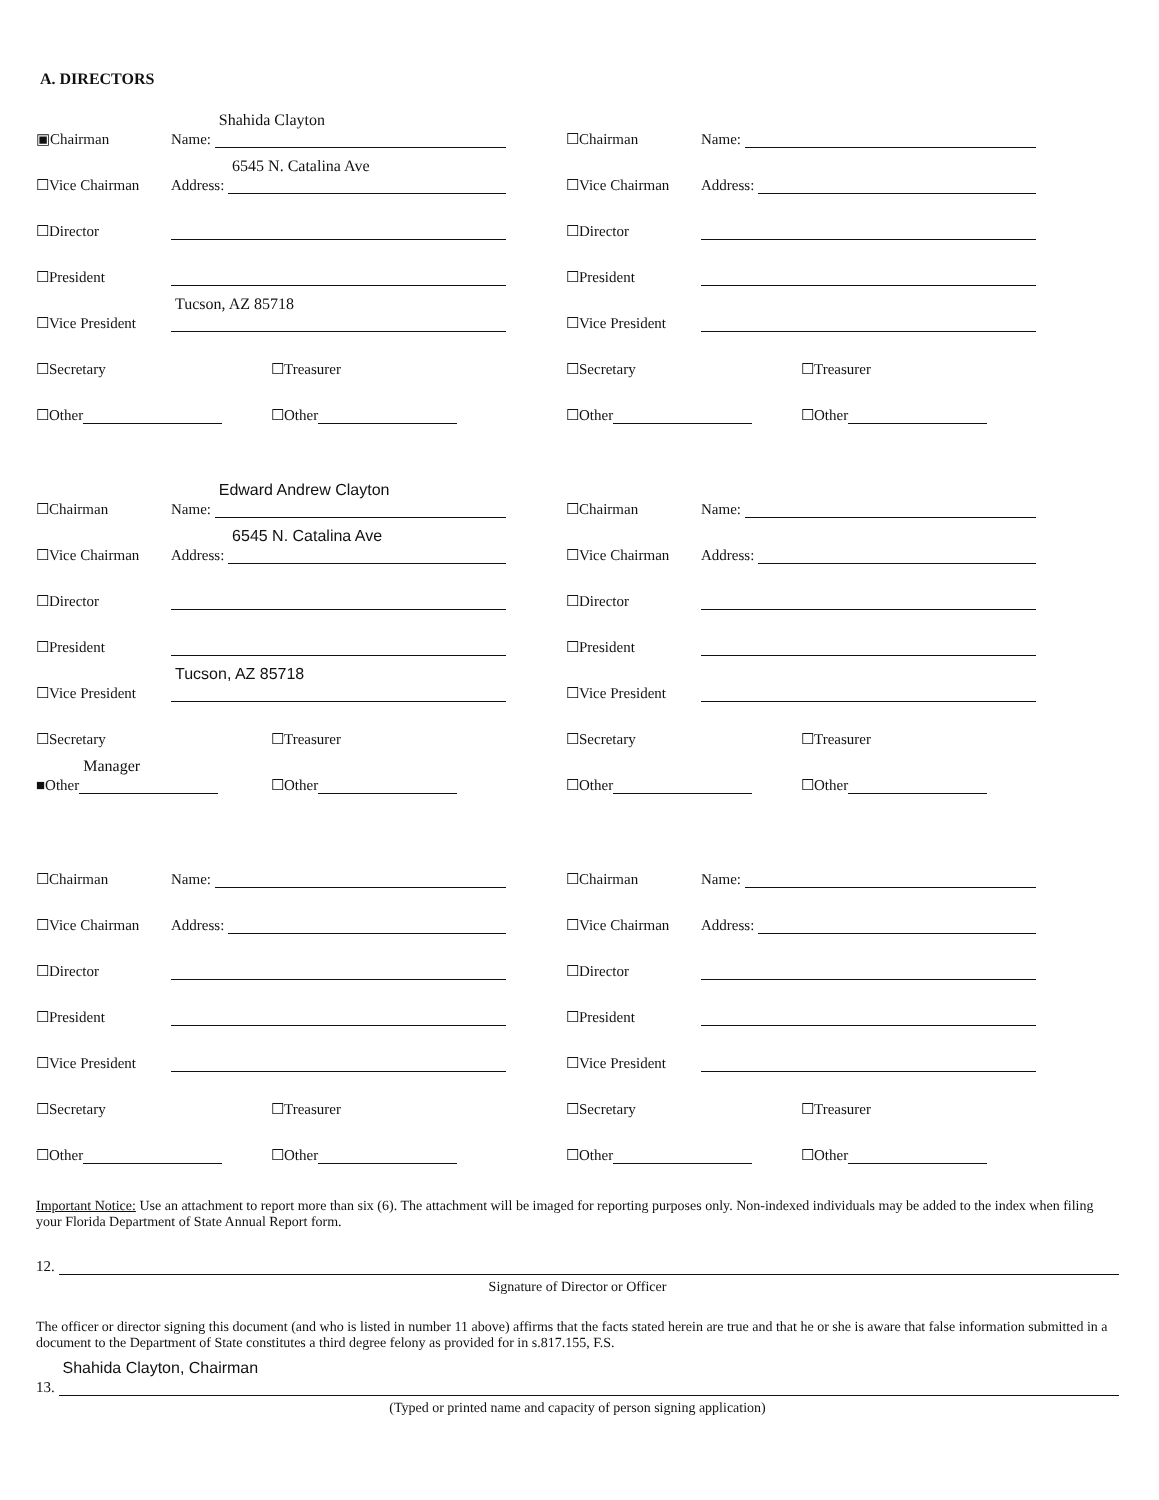A. DIRECTORS
▣Chairman Name:
Shahida Clayton
☐Vice Chairman Address:
6545 N. Catalina Ave
☐Director
☐President
☐Vice President
Tucson, AZ 85718
☐Secretary
☐Treasurer
☐Other
☐Other
☐Chairman Name:
☐Vice Chairman Address:
☐Director
☐President
☐Vice President
☐Secretary
☐Treasurer
☐Other
☐Other
☐Chairman Name:
Edward Andrew Clayton
☐Vice Chairman Address:
6545 N. Catalina Ave
☐Director
☐President
☐Vice President
Tucson, AZ 85718
☐Secretary
☐Treasurer
■Other
Manager
☐Other
☐Chairman Name:
☐Vice Chairman Address:
☐Director
☐President
☐Vice President
☐Secretary
☐Treasurer
☐Other
☐Other
☐Chairman Name:
☐Vice Chairman Address:
☐Director
☐President
☐Vice President
☐Secretary
☐Treasurer
☐Other
☐Other
☐Chairman Name:
☐Vice Chairman Address:
☐Director
☐President
☐Vice President
☐Secretary
☐Treasurer
☐Other
☐Other
Important Notice: Use an attachment to report more than six (6). The attachment will be imaged for reporting purposes only. Non-indexed individuals may be added to the index when filing your Florida Department of State Annual Report form.
12.
Signature of Director or Officer
The officer or director signing this document (and who is listed in number 11 above) affirms that the facts stated herein are true and that he or she is aware that false information submitted in a document to the Department of State constitutes a third degree felony as provided for in s.817.155, F.S.
13.
Shahida Clayton, Chairman
(Typed or printed name and capacity of person signing application)